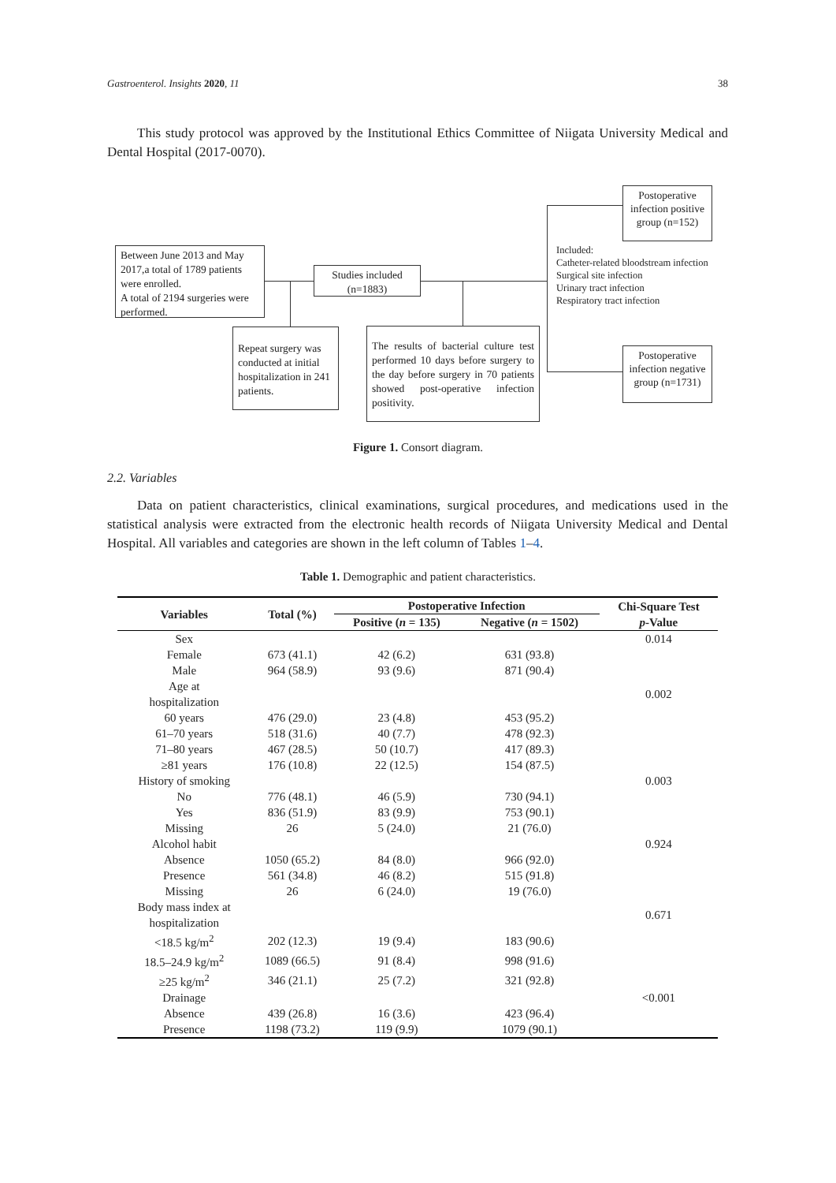Gastroenterol. Insights 2020, 11 38
This study protocol was approved by the Institutional Ethics Committee of Niigata University Medical and Dental Hospital (2017-0070).
Between June 2013 and May 2017,a total of 1789 patients were enrolled.
A total of 2194 surgeries were performed.
Studies included
(n=1883)
Postoperative infection positive group (n=152)
Postoperative infection negative group (n=1731)
Included:
Catheter-related bloodstream infection
Surgical site infection
Urinary tract infection
Respiratory tract infection
Repeat surgery was conducted at initial hospitalization in 241 patients.
The results of bacterial culture test performed 10 days before surgery to the day before surgery in 70 patients showed post-operative infection positivity.
Figure 1. Consort diagram.
2.2. Variables
Data on patient characteristics, clinical examinations, surgical procedures, and medications used in the statistical analysis were extracted from the electronic health records of Niigata University Medical and Dental Hospital. All variables and categories are shown in the left column of Tables 1–4.
Table 1. Demographic and patient characteristics.
| Variables | Total (%) | Postoperative Infection | | Chi-Square Test p -Value |
| --- | --- | --- | --- | --- |
| | | Positive ( n = 135) | Negative ( n = 1502) | |
| Sex | | | | 0.014 |
| Female | 673 (41.1) | 42 (6.2) | 631 (93.8) | |
| Male | 964 (58.9) | 93 (9.6) | 871 (90.4) | |
| Age at hospitalization | | | | 0.002 |
| 60 years | 476 (29.0) | 23 (4.8) | 453 (95.2) | |
| 61–70 years | 518 (31.6) | 40 (7.7) | 478 (92.3) | |
| 71–80 years | 467 (28.5) | 50 (10.7) | 417 (89.3) | |
| ≥81 years | 176 (10.8) | 22 (12.5) | 154 (87.5) | |
| History of smoking | | | | 0.003 |
| No | 776 (48.1) | 46 (5.9) | 730 (94.1) | |
| Yes | 836 (51.9) | 83 (9.9) | 753 (90.1) | |
| Missing | 26 | 5 (24.0) | 21 (76.0) | |
| Alcohol habit | | | | 0.924 |
| Absence | 1050 (65.2) | 84 (8.0) | 966 (92.0) | |
| Presence | 561 (34.8) | 46 (8.2) | 515 (91.8) | |
| Missing | 26 | 6 (24.0) | 19 (76.0) | |
| Body mass index at hospitalization | | | | 0.671 |
| <18.5 kg/m<sup>2</sup> | 202 (12.3) | 19 (9.4) | 183 (90.6) | |
| 18.5–24.9 kg/m<sup>2</sup> | 1089 (66.5) | 91 (8.4) | 998 (91.6) | |
| ≥25 kg/m<sup>2</sup> | 346 (21.1) | 25 (7.2) | 321 (92.8) | |
| Drainage | | | | <0.001 |
| Absence | 439 (26.8) | 16 (3.6) | 423 (96.4) | |
| Presence | 1198 (73.2) | 119 (9.9) | 1079 (90.1) | |